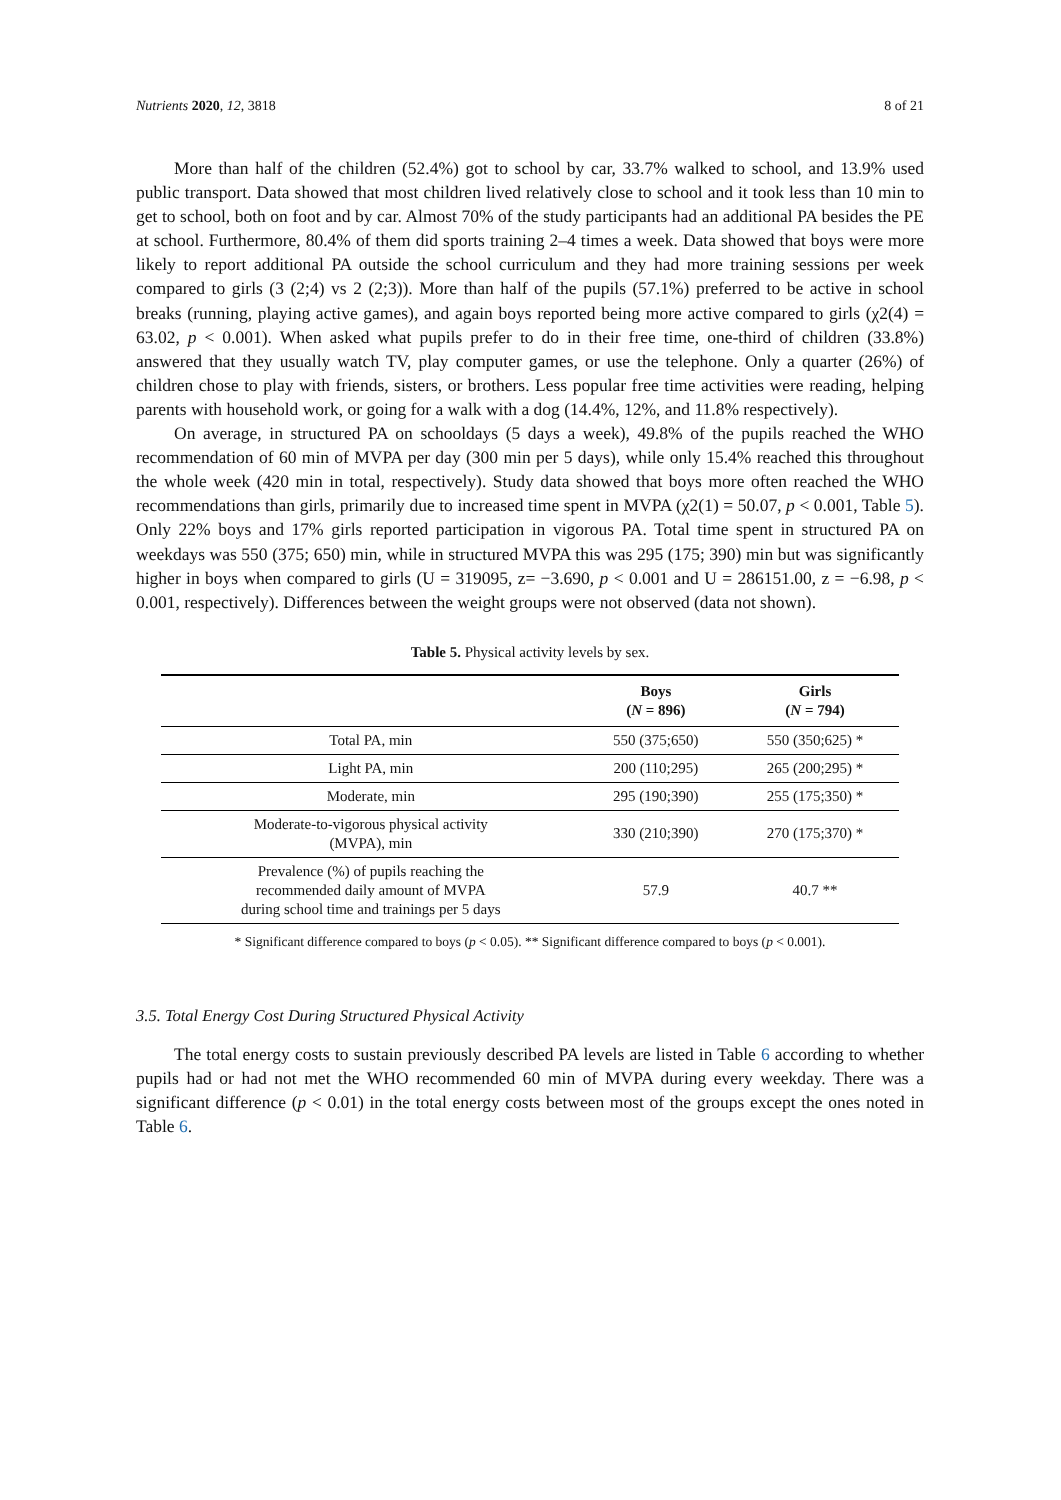Nutrients 2020, 12, 3818 8 of 21
More than half of the children (52.4%) got to school by car, 33.7% walked to school, and 13.9% used public transport. Data showed that most children lived relatively close to school and it took less than 10 min to get to school, both on foot and by car. Almost 70% of the study participants had an additional PA besides the PE at school. Furthermore, 80.4% of them did sports training 2–4 times a week. Data showed that boys were more likely to report additional PA outside the school curriculum and they had more training sessions per week compared to girls (3 (2;4) vs 2 (2;3)). More than half of the pupils (57.1%) preferred to be active in school breaks (running, playing active games), and again boys reported being more active compared to girls (χ2(4) = 63.02, p < 0.001). When asked what pupils prefer to do in their free time, one-third of children (33.8%) answered that they usually watch TV, play computer games, or use the telephone. Only a quarter (26%) of children chose to play with friends, sisters, or brothers. Less popular free time activities were reading, helping parents with household work, or going for a walk with a dog (14.4%, 12%, and 11.8% respectively).
On average, in structured PA on schooldays (5 days a week), 49.8% of the pupils reached the WHO recommendation of 60 min of MVPA per day (300 min per 5 days), while only 15.4% reached this throughout the whole week (420 min in total, respectively). Study data showed that boys more often reached the WHO recommendations than girls, primarily due to increased time spent in MVPA (χ2(1) = 50.07, p < 0.001, Table 5). Only 22% boys and 17% girls reported participation in vigorous PA. Total time spent in structured PA on weekdays was 550 (375; 650) min, while in structured MVPA this was 295 (175; 390) min but was significantly higher in boys when compared to girls (U = 319095, z= −3.690, p < 0.001 and U = 286151.00, z = −6.98, p < 0.001, respectively). Differences between the weight groups were not observed (data not shown).
Table 5. Physical activity levels by sex.
| | Boys ( N = 896) | Girls ( N = 794) |
| --- | --- | --- |
| Total PA, min | 550 (375;650) | 550 (350;625) * |
| Light PA, min | 200 (110;295) | 265 (200;295) * |
| Moderate, min | 295 (190;390) | 255 (175;350) * |
| Moderate-to-vigorous physical activity (MVPA), min | 330 (210;390) | 270 (175;370) * |
| Prevalence (%) of pupils reaching the recommended daily amount of MVPA during school time and trainings per 5 days | 57.9 | 40.7 ** |
* Significant difference compared to boys (p < 0.05). ** Significant difference compared to boys (p < 0.001).
3.5. Total Energy Cost During Structured Physical Activity
The total energy costs to sustain previously described PA levels are listed in Table 6 according to whether pupils had or had not met the WHO recommended 60 min of MVPA during every weekday. There was a significant difference (p < 0.01) in the total energy costs between most of the groups except the ones noted in Table 6.